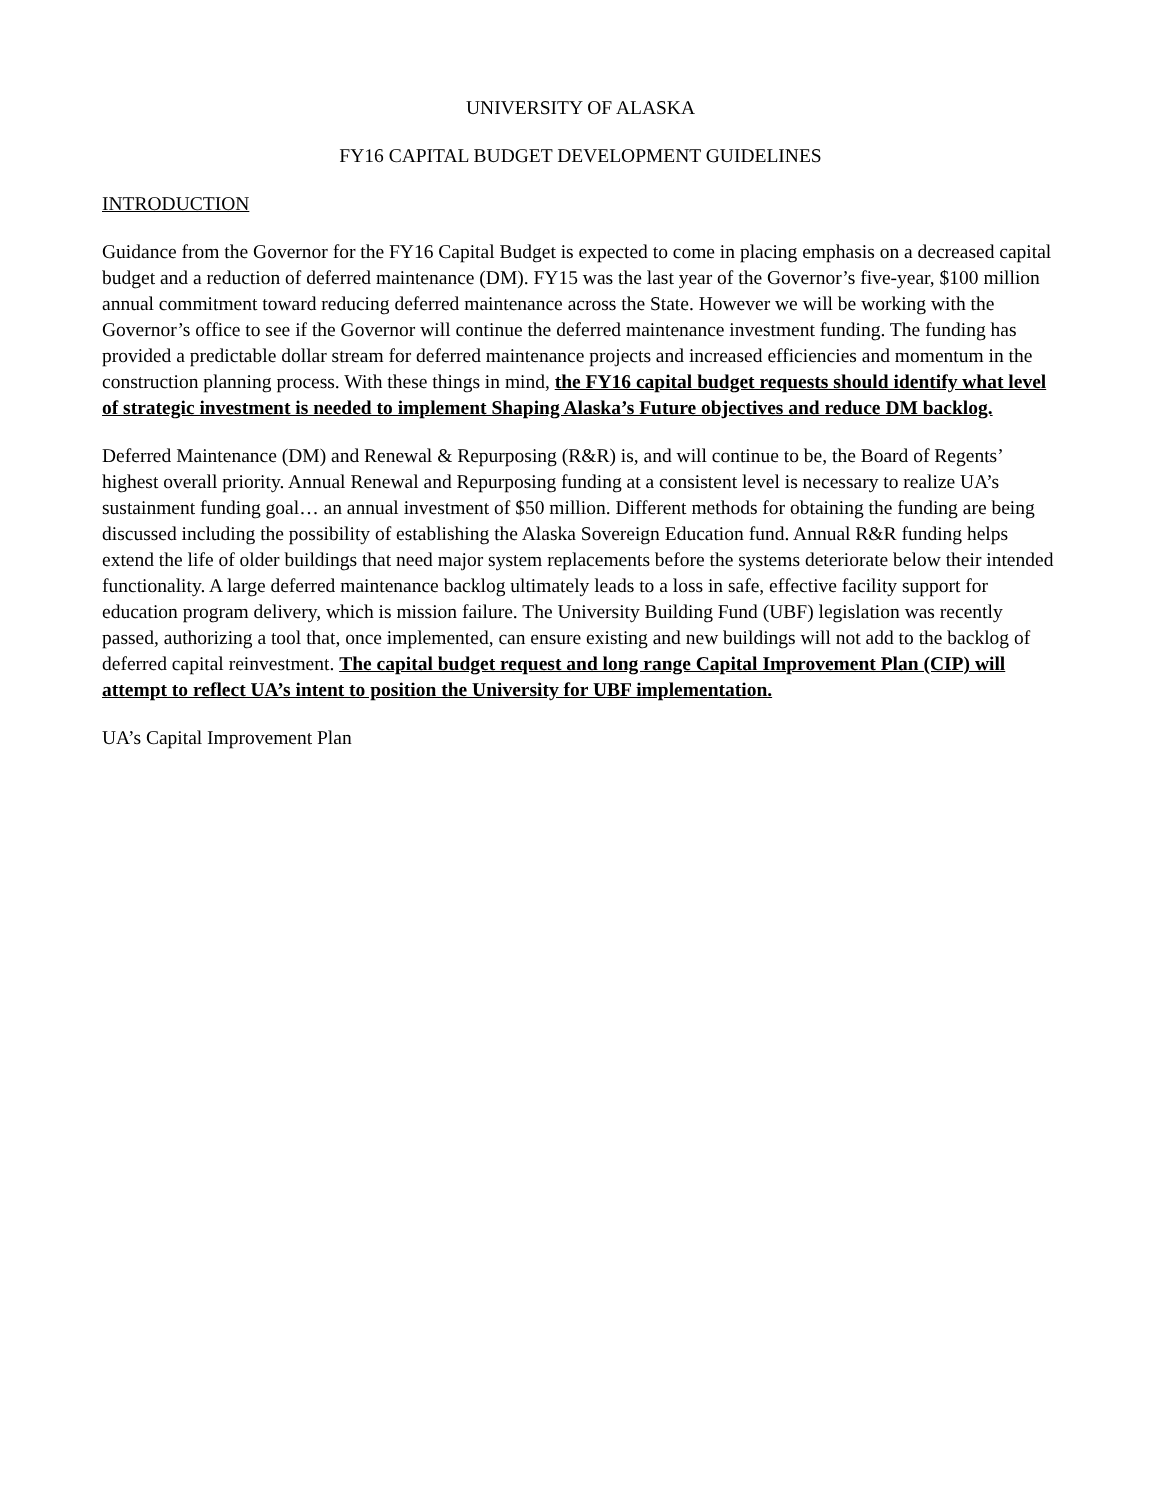UNIVERSITY OF ALASKA
FY16 CAPITAL BUDGET DEVELOPMENT GUIDELINES
INTRODUCTION
Guidance from the Governor for the FY16 Capital Budget is expected to come in placing emphasis on a decreased capital budget and a reduction of deferred maintenance (DM). FY15 was the last year of the Governor’s five-year, $100 million annual commitment toward reducing deferred maintenance across the State. However we will be working with the Governor’s office to see if the Governor will continue the deferred maintenance investment funding. The funding has provided a predictable dollar stream for deferred maintenance projects and increased efficiencies and momentum in the construction planning process. With these things in mind, the FY16 capital budget requests should identify what level of strategic investment is needed to implement Shaping Alaska’s Future objectives and reduce DM backlog.
Deferred Maintenance (DM) and Renewal & Repurposing (R&R) is, and will continue to be, the Board of Regents’ highest overall priority. Annual Renewal and Repurposing funding at a consistent level is necessary to realize UA’s sustainment funding goal… an annual investment of $50 million. Different methods for obtaining the funding are being discussed including the possibility of establishing the Alaska Sovereign Education fund. Annual R&R funding helps extend the life of older buildings that need major system replacements before the systems deteriorate below their intended functionality. A large deferred maintenance backlog ultimately leads to a loss in safe, effective facility support for education program delivery, which is mission failure. The University Building Fund (UBF) legislation was recently passed, authorizing a tool that, once implemented, can ensure existing and new buildings will not add to the backlog of deferred capital reinvestment. The capital budget request and long range Capital Improvement Plan (CIP) will attempt to reflect UA’s intent to position the University for UBF implementation.
UA’s Capital Improvement Plan